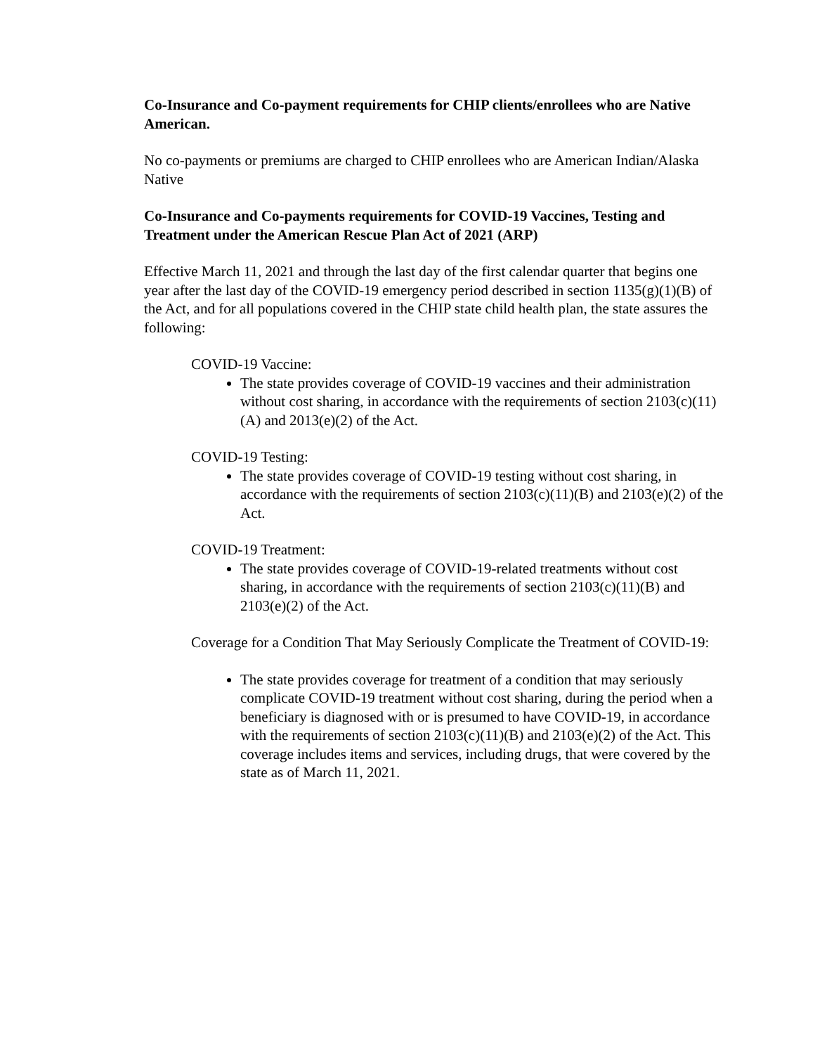Co-Insurance and Co-payment requirements for CHIP clients/enrollees who are Native American.
No co-payments or premiums are charged to CHIP enrollees who are American Indian/Alaska Native
Co-Insurance and Co-payments requirements for COVID-19 Vaccines, Testing and Treatment under the American Rescue Plan Act of 2021 (ARP)
Effective March 11, 2021 and through the last day of the first calendar quarter that begins one year after the last day of the COVID-19 emergency period described in section 1135(g)(1)(B) of the Act, and for all populations covered in the CHIP state child health plan, the state assures the following:
COVID-19 Vaccine:
The state provides coverage of COVID-19 vaccines and their administration without cost sharing, in accordance with the requirements of section 2103(c)(11)(A) and 2013(e)(2) of the Act.
COVID-19 Testing:
The state provides coverage of COVID-19 testing without cost sharing, in accordance with the requirements of section 2103(c)(11)(B) and 2103(e)(2) of the Act.
COVID-19 Treatment:
The state provides coverage of COVID-19-related treatments without cost sharing, in accordance with the requirements of section 2103(c)(11)(B) and 2103(e)(2) of the Act.
Coverage for a Condition That May Seriously Complicate the Treatment of COVID-19:
The state provides coverage for treatment of a condition that may seriously complicate COVID-19 treatment without cost sharing, during the period when a beneficiary is diagnosed with or is presumed to have COVID-19, in accordance with the requirements of section 2103(c)(11)(B) and 2103(e)(2) of the Act. This coverage includes items and services, including drugs, that were covered by the state as of March 11, 2021.